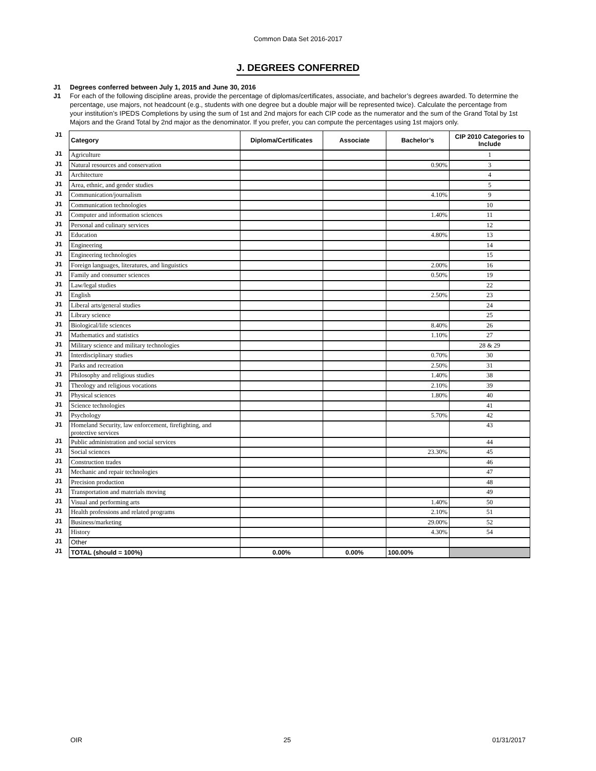Common Data Set 2016-2017
J. DEGREES CONFERRED
J1 Degrees conferred between July 1, 2015 and June 30, 2016
J1 For each of the following discipline areas, provide the percentage of diplomas/certificates, associate, and bachelor’s degrees awarded. To determine the percentage, use majors, not headcount (e.g., students with one degree but a double major will be represented twice). Calculate the percentage from your institution’s IPEDS Completions by using the sum of 1st and 2nd majors for each CIP code as the numerator and the sum of the Grand Total by 1st Majors and the Grand Total by 2nd major as the denominator. If you prefer, you can compute the percentages using 1st majors only.
| J1 | Category | Diploma/Certificates | Associate | Bachelor’s | CIP 2010 Categories to Include |
| J1 | Agriculture | | | | 1 |
| J1 | Natural resources and conservation | | | 0.90% | 3 |
| J1 | Architecture | | | | 4 |
| J1 | Area, ethnic, and gender studies | | | | 5 |
| J1 | Communication/journalism | | | 4.10% | 9 |
| J1 | Communication technologies | | | | 10 |
| J1 | Computer and information sciences | | | 1.40% | 11 |
| J1 | Personal and culinary services | | | | 12 |
| J1 | Education | | | 4.80% | 13 |
| J1 | Engineering | | | | 14 |
| J1 | Engineering technologies | | | | 15 |
| J1 | Foreign languages, literatures, and linguistics | | | 2.00% | 16 |
| J1 | Family and consumer sciences | | | 0.50% | 19 |
| J1 | Law/legal studies | | | | 22 |
| J1 | English | | | 2.50% | 23 |
| J1 | Liberal arts/general studies | | | | 24 |
| J1 | Library science | | | | 25 |
| J1 | Biological/life sciences | | | 8.40% | 26 |
| J1 | Mathematics and statistics | | | 1.10% | 27 |
| J1 | Military science and military technologies | | | | 28 & 29 |
| J1 | Interdisciplinary studies | | | 0.70% | 30 |
| J1 | Parks and recreation | | | 2.50% | 31 |
| J1 | Philosophy and religious studies | | | 1.40% | 38 |
| J1 | Theology and religious vocations | | | 2.10% | 39 |
| J1 | Physical sciences | | | 1.80% | 40 |
| J1 | Science technologies | | | | 41 |
| J1 | Psychology | | | 5.70% | 42 |
| J1 | Homeland Security, law enforcement, firefighting, and protective services | | | | 43 |
| J1 | Public administration and social services | | | | 44 |
| J1 | Social sciences | | | 23.30% | 45 |
| J1 | Construction trades | | | | 46 |
| J1 | Mechanic and repair technologies | | | | 47 |
| J1 | Precision production | | | | 48 |
| J1 | Transportation and materials moving | | | | 49 |
| J1 | Visual and performing arts | | | 1.40% | 50 |
| J1 | Health professions and related programs | | | 2.10% | 51 |
| J1 | Business/marketing | | | 29.00% | 52 |
| J1 | History | | | 4.30% | 54 |
| J1 | Other | | | | |
| J1 | TOTAL (should = 100%) | 0.00% | 0.00% | 100.00% | |
OIR 25 01/31/2017